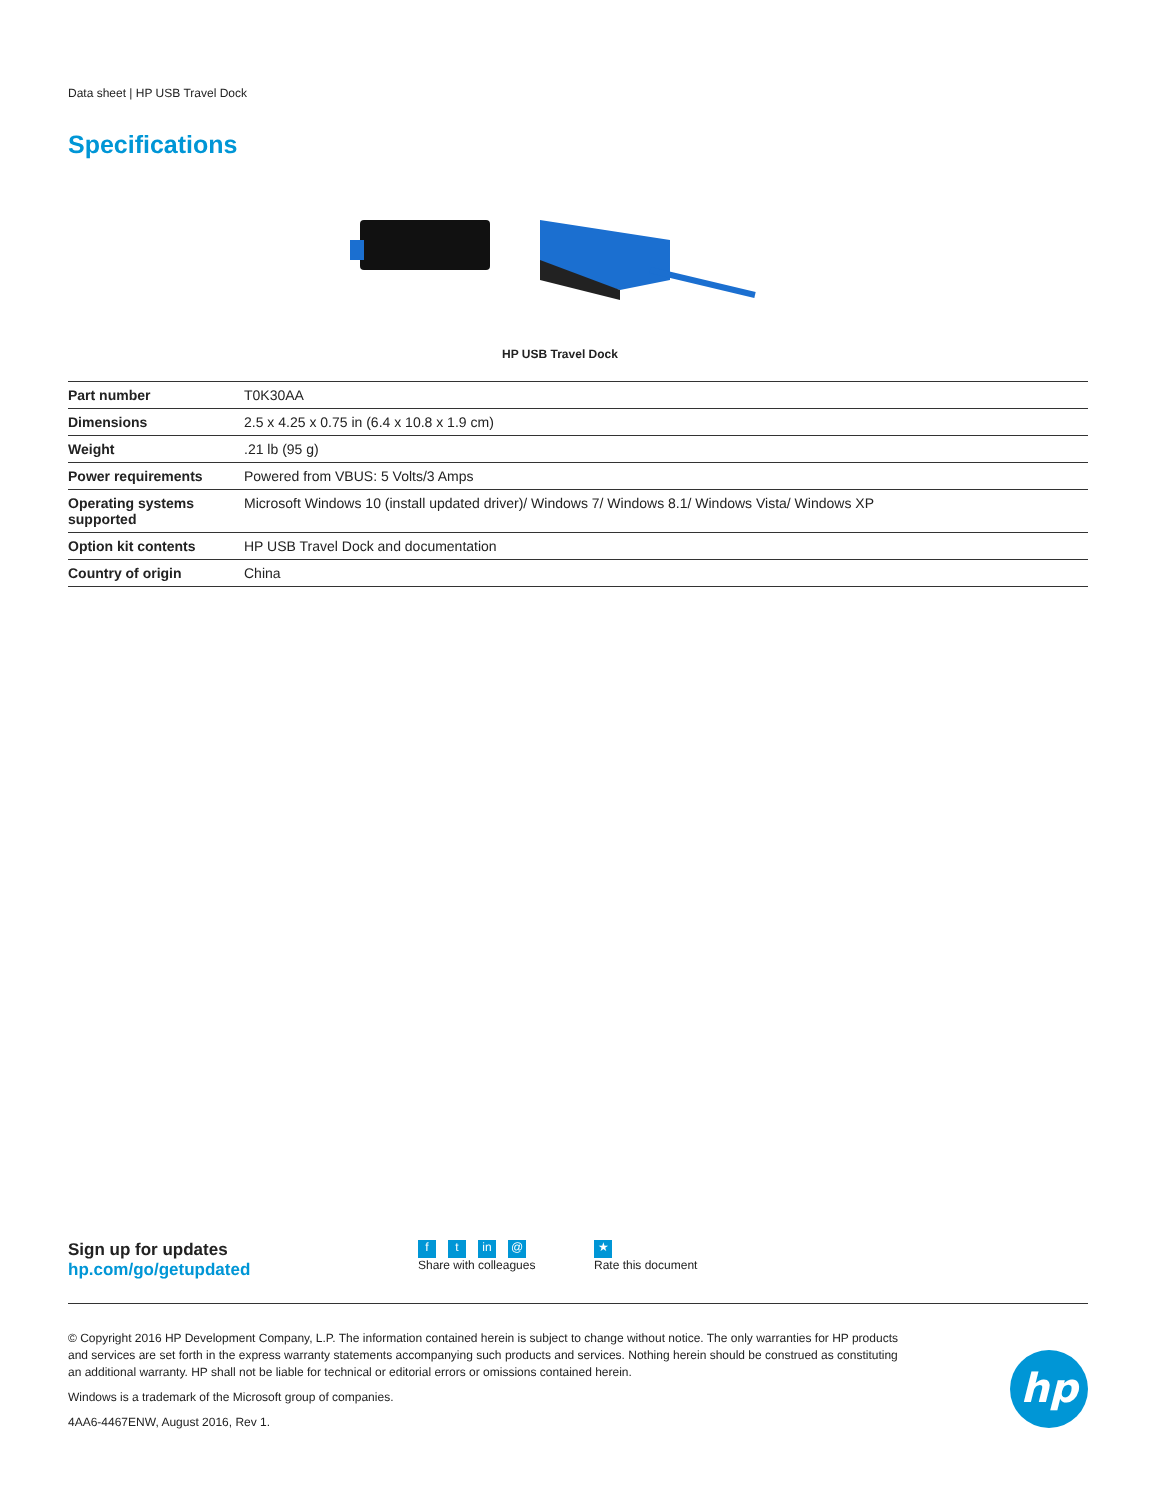Data sheet | HP USB Travel Dock
Specifications
HP USB Travel Dock
| Part number | T0K30AA |
| Dimensions | 2.5 x 4.25 x 0.75 in (6.4 x 10.8 x 1.9 cm) |
| Weight | .21 lb (95 g) |
| Power requirements | Powered from VBUS: 5 Volts/3 Amps |
| Operating systems supported | Microsoft Windows 10 (install updated driver)/ Windows 7/ Windows 8.1/ Windows Vista/ Windows XP |
| Option kit contents | HP USB Travel Dock and documentation |
| Country of origin | China |
Sign up for updates
hp.com/go/getupdated
ft in @
Share with colleagues
★
Rate this document
© Copyright 2016 HP Development Company, L.P. The information contained herein is subject to change without notice. The only warranties for HP products and services are set forth in the express warranty statements accompanying such products and services. Nothing herein should be construed as constituting an additional warranty. HP shall not be liable for technical or editorial errors or omissions contained herein.
Windows is a trademark of the Microsoft group of companies.
4AA6-4467ENW, August 2016, Rev 1.
hp